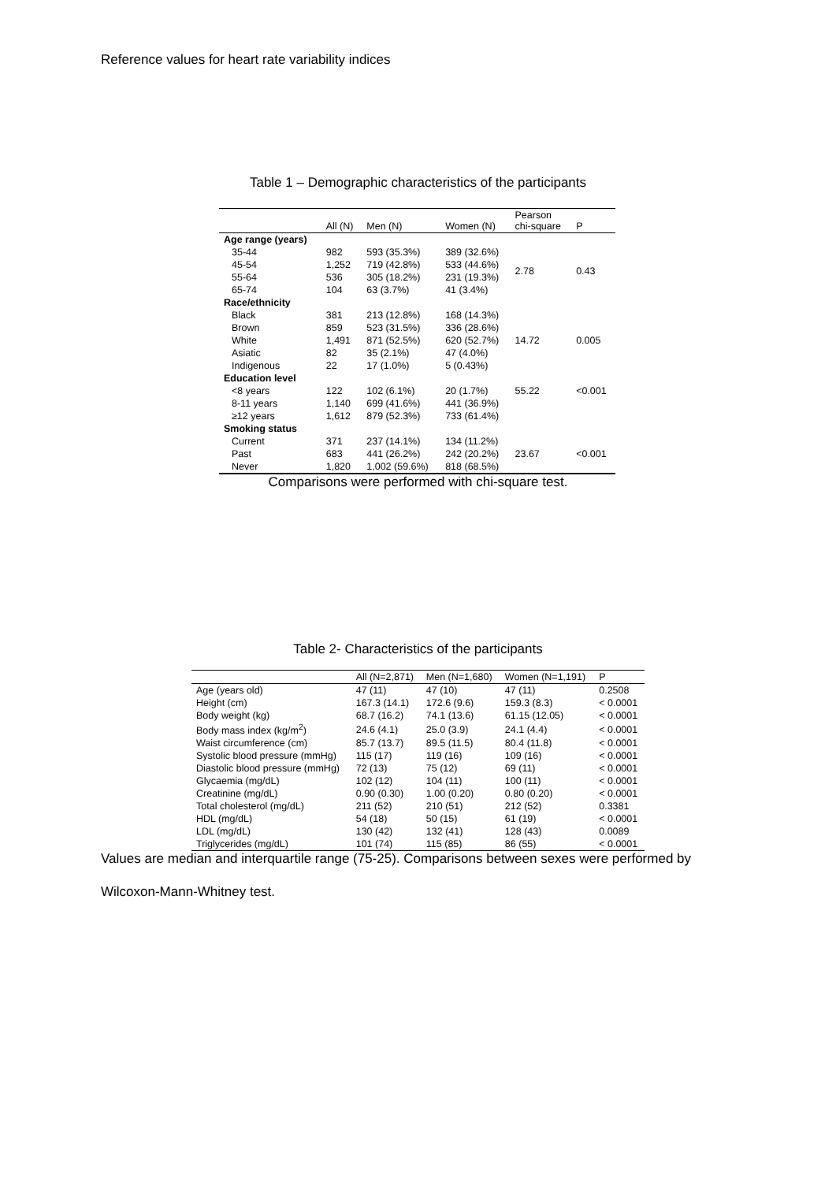Reference values for heart rate variability indices
Table 1 – Demographic characteristics of the participants
| | All (N) | Men (N) | Women (N) | Pearson chi-square | P |
| --- | --- | --- | --- | --- | --- |
| Age range (years) | | | | | |
| 35-44 | 982 | 593 (35.3%) | 389 (32.6%) | 2.78 | 0.43 |
| 45-54 | 1,252 | 719 (42.8%) | 533 (44.6%) | | |
| 55-64 | 536 | 305 (18.2%) | 231 (19.3%) | | |
| 65-74 | 104 | 63 (3.7%) | 41 (3.4%) | | |
| Race/ethnicity | | | | | |
| Black | 381 | 213 (12.8%) | 168 (14.3%) | 14.72 | 0.005 |
| Brown | 859 | 523 (31.5%) | 336 (28.6%) | | |
| White | 1,491 | 871 (52.5%) | 620 (52.7%) | | |
| Asiatic | 82 | 35 (2.1%) | 47 (4.0%) | | |
| Indigenous | 22 | 17 (1.0%) | 5 (0.43%) | | |
| Education level | | | | | |
| <8 years | 122 | 102 (6.1%) | 20 (1.7%) | 55.22 | <0.001 |
| 8-11 years | 1,140 | 699 (41.6%) | 441 (36.9%) | | |
| ≥12 years | 1,612 | 879 (52.3%) | 733 (61.4%) | | |
| Smoking status | | | | | |
| Current | 371 | 237 (14.1%) | 134 (11.2%) | 23.67 | <0.001 |
| Past | 683 | 441 (26.2%) | 242 (20.2%) | | |
| Never | 1,820 | 1,002 (59.6%) | 818 (68.5%) | | |
Comparisons were performed with chi-square test.
Table 2- Characteristics of the participants
| | All (N=2,871) | Men (N=1,680) | Women (N=1,191) | P |
| --- | --- | --- | --- | --- |
| Age (years old) | 47 (11) | 47 (10) | 47 (11) | 0.2508 |
| Height (cm) | 167.3 (14.1) | 172.6 (9.6) | 159.3 (8.3) | < 0.0001 |
| Body weight (kg) | 68.7 (16.2) | 74.1 (13.6) | 61.15 (12.05) | < 0.0001 |
| Body mass index (kg/m<sup>2</sup>) | 24.6 (4.1) | 25.0 (3.9) | 24.1 (4.4) | < 0.0001 |
| Waist circumference (cm) | 85.7 (13.7) | 89.5 (11.5) | 80.4 (11.8) | < 0.0001 |
| Systolic blood pressure (mmHg) | 115 (17) | 119 (16) | 109 (16) | < 0.0001 |
| Diastolic blood pressure (mmHg) | 72 (13) | 75 (12) | 69 (11) | < 0.0001 |
| Glycaemia (mg/dL) | 102 (12) | 104 (11) | 100 (11) | < 0.0001 |
| Creatinine (mg/dL) | 0.90 (0.30) | 1.00 (0.20) | 0.80 (0.20) | < 0.0001 |
| Total cholesterol (mg/dL) | 211 (52) | 210 (51) | 212 (52) | 0.3381 |
| HDL (mg/dL) | 54 (18) | 50 (15) | 61 (19) | < 0.0001 |
| LDL (mg/dL) | 130 (42) | 132 (41) | 128 (43) | 0.0089 |
| Triglycerides (mg/dL) | 101 (74) | 115 (85) | 86 (55) | < 0.0001 |
Values are median and interquartile range (75-25). Comparisons between sexes were performed by
Wilcoxon-Mann-Whitney test.